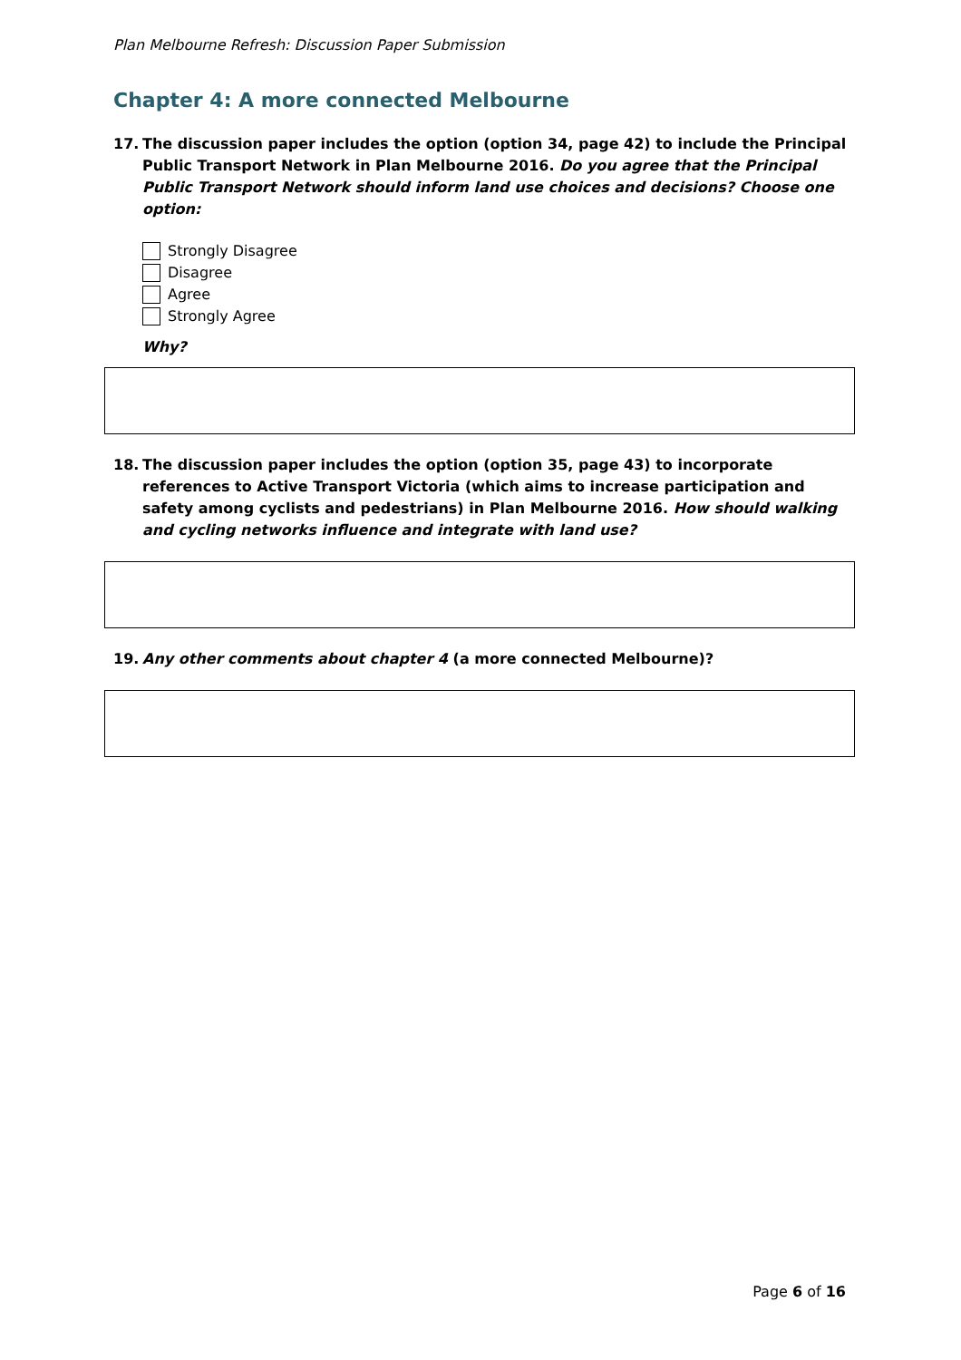Plan Melbourne Refresh: Discussion Paper Submission
Chapter 4: A more connected Melbourne
17. The discussion paper includes the option (option 34, page 42) to include the Principal Public Transport Network in Plan Melbourne 2016. Do you agree that the Principal Public Transport Network should inform land use choices and decisions? Choose one option:
Strongly Disagree
Disagree
Agree
Strongly Agree
Why?
18. The discussion paper includes the option (option 35, page 43) to incorporate references to Active Transport Victoria (which aims to increase participation and safety among cyclists and pedestrians) in Plan Melbourne 2016. How should walking and cycling networks influence and integrate with land use?
19. Any other comments about chapter 4 (a more connected Melbourne)?
Page 6 of 16